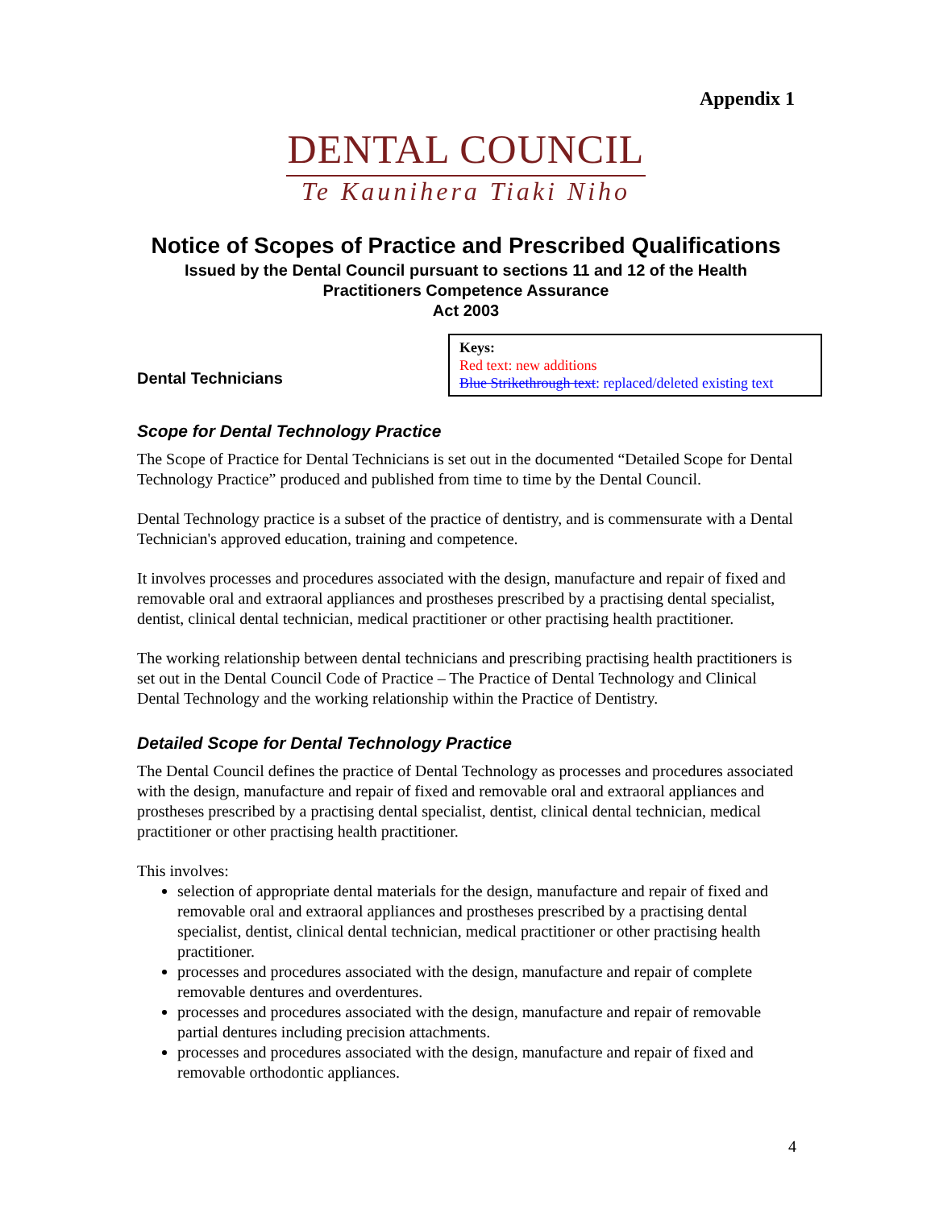Appendix 1
DENTAL COUNCIL
Te Kaunihera Tiaki Niho
Notice of Scopes of Practice and Prescribed Qualifications
Issued by the Dental Council pursuant to sections 11 and 12 of the Health
Practitioners Competence Assurance
Act 2003
Dental Technicians
Keys:
Red text: new additions
Blue Strikethrough text: replaced/deleted existing text
Scope for Dental Technology Practice
The Scope of Practice for Dental Technicians is set out in the documented “Detailed Scope for Dental Technology Practice” produced and published from time to time by the Dental Council.
Dental Technology practice is a subset of the practice of dentistry, and is commensurate with a Dental Technician's approved education, training and competence.
It involves processes and procedures associated with the design, manufacture and repair of fixed and removable oral and extraoral appliances and prostheses prescribed by a practising dental specialist, dentist, clinical dental technician, medical practitioner or other practising health practitioner.
The working relationship between dental technicians and prescribing practising health practitioners is set out in the Dental Council Code of Practice – The Practice of Dental Technology and Clinical Dental Technology and the working relationship within the Practice of Dentistry.
Detailed Scope for Dental Technology Practice
The Dental Council defines the practice of Dental Technology as processes and procedures associated with the design, manufacture and repair of fixed and removable oral and extraoral appliances and prostheses prescribed by a practising dental specialist, dentist, clinical dental technician, medical practitioner or other practising health practitioner.
This involves:
selection of appropriate dental materials for the design, manufacture and repair of fixed and removable oral and extraoral appliances and prostheses prescribed by a practising dental specialist, dentist, clinical dental technician, medical practitioner or other practising health practitioner.
processes and procedures associated with the design, manufacture and repair of complete removable dentures and overdentures.
processes and procedures associated with the design, manufacture and repair of removable partial dentures including precision attachments.
processes and procedures associated with the design, manufacture and repair of fixed and removable orthodontic appliances.
4